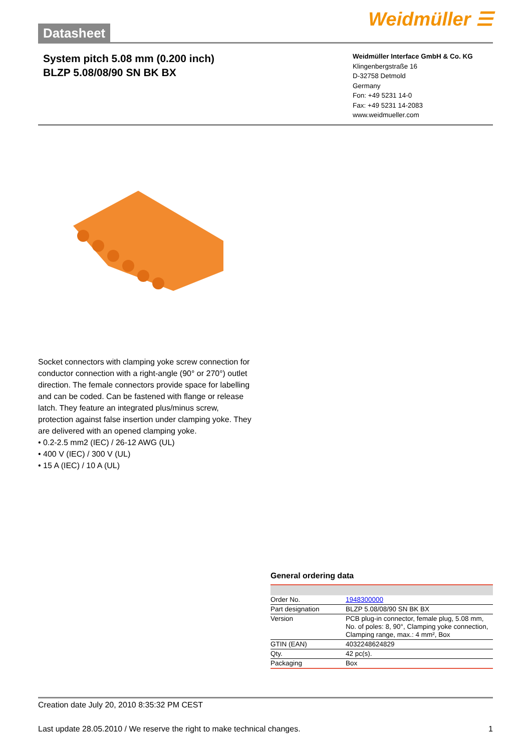Datasheet
Weidmüller ☰
System pitch 5.08 mm (0.200 inch)
BLZP 5.08/08/90 SN BK BX
Weidmüller Interface GmbH & Co. KG
Klingenbergstraße 16
D-32758 Detmold
Germany
Fon: +49 5231 14-0
Fax: +49 5231 14-2083
www.weidmueller.com
Socket connectors with clamping yoke screw connection for conductor connection with a right-angle (90° or 270°) outlet direction. The female connectors provide space for labelling and can be coded. Can be fastened with flange or release latch. They feature an integrated plus/minus screw, protection against false insertion under clamping yoke. They are delivered with an opened clamping yoke.
• 0.2-2.5 mm2 (IEC) / 26-12 AWG (UL)
• 400 V (IEC) / 300 V (UL)
• 15 A (IEC) / 10 A (UL)
General ordering data
| Order No. | 1948300000 |
| Part designation | BLZP 5.08/08/90 SN BK BX |
| Version | PCB plug-in connector, female plug, 5.08 mm, No. of poles: 8, 90°, Clamping yoke connection, Clamping range, max.: 4 mm², Box |
| GTIN (EAN) | 4032248624829 |
| Qty. | 42 pc(s). |
| Packaging | Box |
Creation date July 20, 2010 8:35:32 PM CEST
Last update 28.05.2010 / We reserve the right to make technical changes. 1